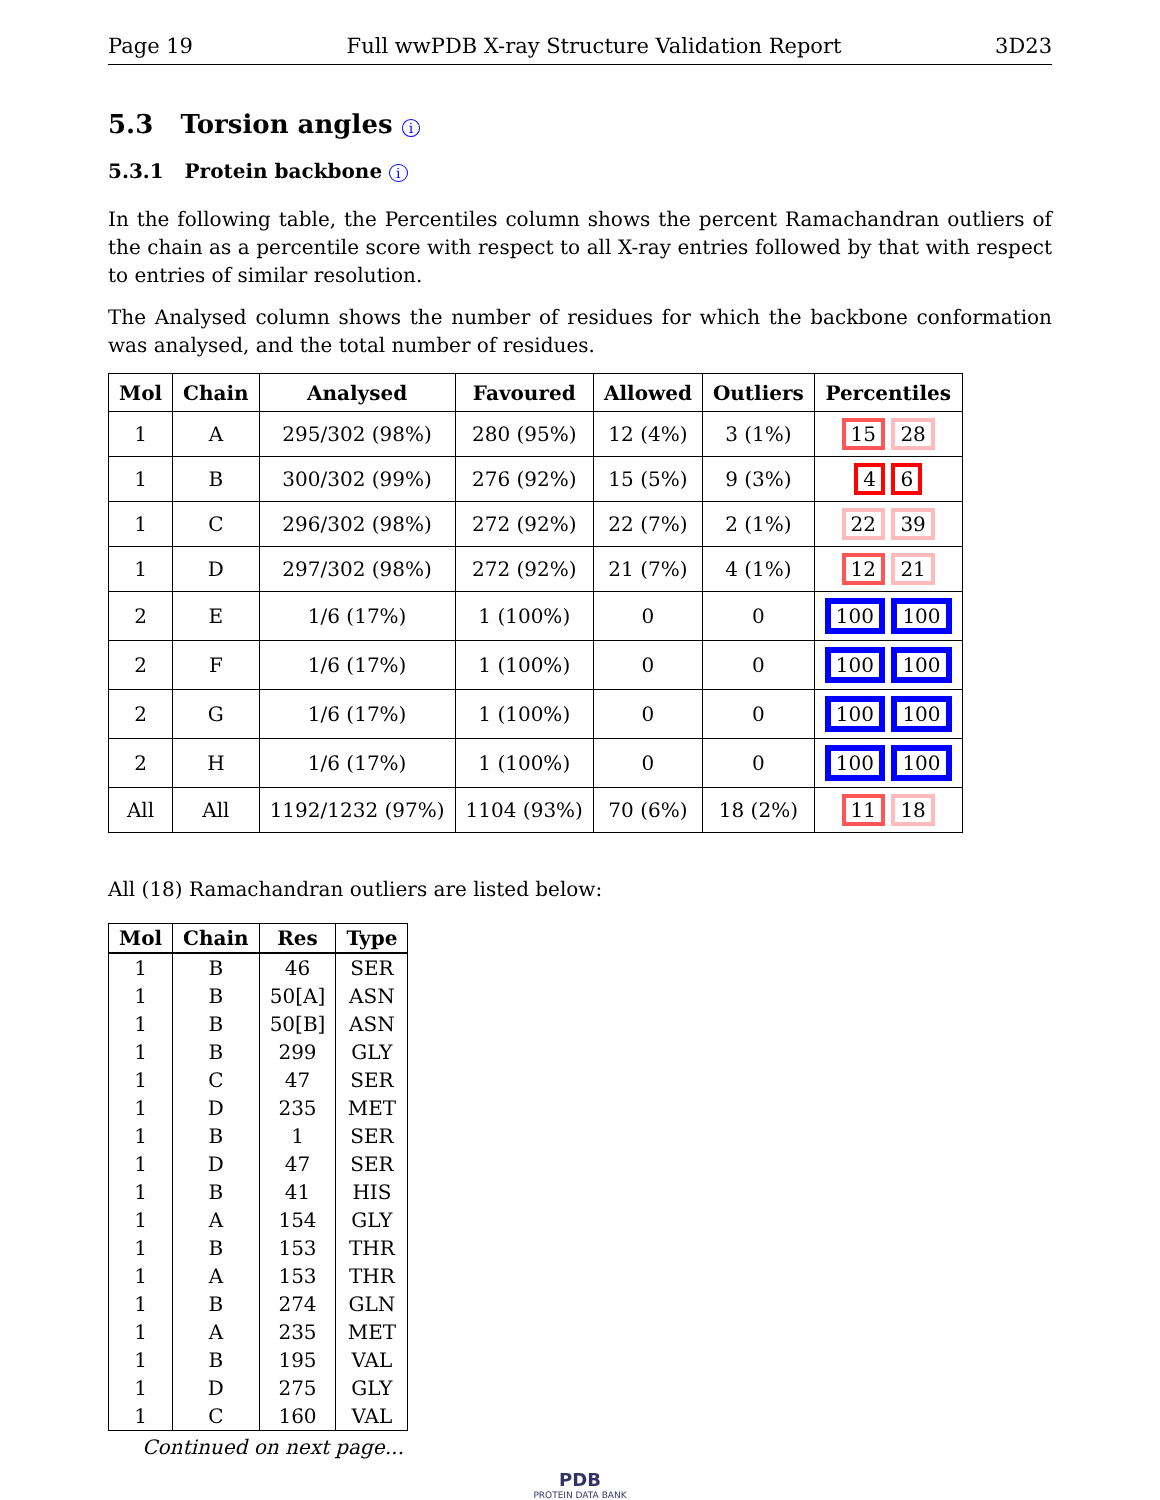Page 19 Full wwPDB X-ray Structure Validation Report 3D23
5.3 Torsion angles i
5.3.1 Protein backbone i
In the following table, the Percentiles column shows the percent Ramachandran outliers of the chain as a percentile score with respect to all X-ray entries followed by that with respect to entries of similar resolution.
The Analysed column shows the number of residues for which the backbone conformation was analysed, and the total number of residues.
| Mol | Chain | Analysed | Favoured | Allowed | Outliers | Percentiles |
| --- | --- | --- | --- | --- | --- | --- |
| 1 | A | 295/302 (98%) | 280 (95%) | 12 (4%) | 3 (1%) | 15 28 |
| 1 | B | 300/302 (99%) | 276 (92%) | 15 (5%) | 9 (3%) | 4 6 |
| 1 | C | 296/302 (98%) | 272 (92%) | 22 (7%) | 2 (1%) | 22 39 |
| 1 | D | 297/302 (98%) | 272 (92%) | 21 (7%) | 4 (1%) | 12 21 |
| 2 | E | 1/6 (17%) | 1 (100%) | 0 | 0 | 100 100 |
| 2 | F | 1/6 (17%) | 1 (100%) | 0 | 0 | 100 100 |
| 2 | G | 1/6 (17%) | 1 (100%) | 0 | 0 | 100 100 |
| 2 | H | 1/6 (17%) | 1 (100%) | 0 | 0 | 100 100 |
| All | All | 1192/1232 (97%) | 1104 (93%) | 70 (6%) | 18 (2%) | 11 18 |
All (18) Ramachandran outliers are listed below:
| Mol | Chain | Res | Type |
| --- | --- | --- | --- |
| 1 | B | 46 | SER |
| 1 | B | 50[A] | ASN |
| 1 | B | 50[B] | ASN |
| 1 | B | 299 | GLY |
| 1 | C | 47 | SER |
| 1 | D | 235 | MET |
| 1 | B | 1 | SER |
| 1 | D | 47 | SER |
| 1 | B | 41 | HIS |
| 1 | A | 154 | GLY |
| 1 | B | 153 | THR |
| 1 | A | 153 | THR |
| 1 | B | 274 | GLN |
| 1 | A | 235 | MET |
| 1 | B | 195 | VAL |
| 1 | D | 275 | GLY |
| 1 | C | 160 | VAL |
Continued on next page...
PDB
PROTEIN DATA BANK